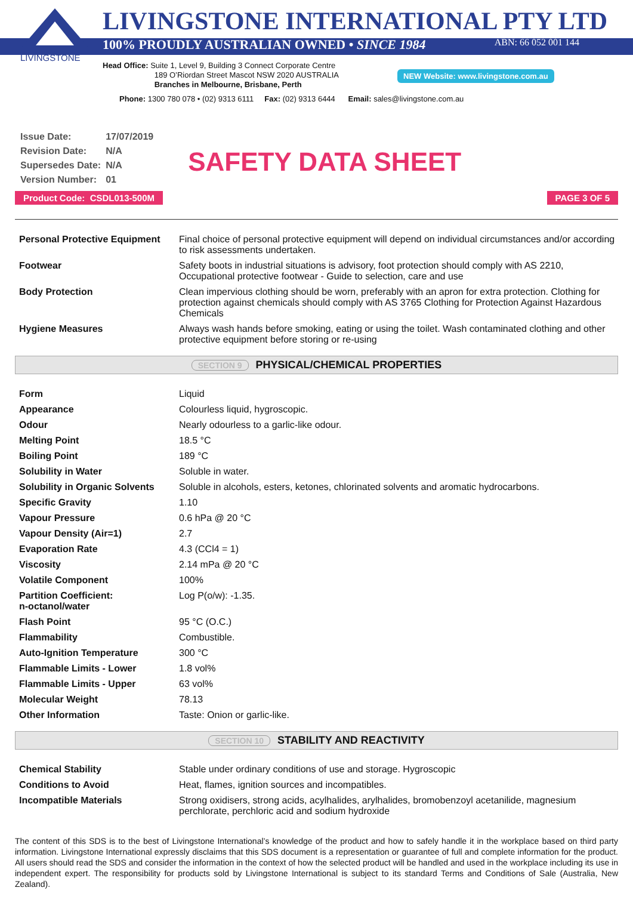LIVINGSTONE
LIVINGSTONE INTERNATIONAL PTY LTD
100% PROUDLY AUSTRALIAN OWNED • SINCE 1984 ABN: 66 052 001 144
Head Office: Suite 1, Level 9, Building 3 Connect Corporate Centre
189 O’Riordan Street Mascot NSW 2020 AUSTRALIA
Branches in Melbourne, Brisbane, Perth
NEW Website: www.livingstone.com.au
Phone: 1300 780 078 • (02) 9313 6111 Fax: (02) 9313 6444 Email: sales@livingstone.com.au
| Issue Date: | 17/07/2019 |
| Revision Date: | N/A |
| Supersedes Date: | N/A |
| Version Number: | 01 |
SAFETY DATA SHEET
Product Code: CSDL013-500M PAGE 3 OF 5
| Personal Protective Equipment | Final choice of personal protective equipment will depend on individual circumstances and/or according to risk assessments undertaken. |
| Footwear | Safety boots in industrial situations is advisory, foot protection should comply with AS 2210, Occupational protective footwear - Guide to selection, care and use |
| Body Protection | Clean impervious clothing should be worn, preferably with an apron for extra protection. Clothing for protection against chemicals should comply with AS 3765 Clothing for Protection Against Hazardous Chemicals |
| Hygiene Measures | Always wash hands before smoking, eating or using the toilet. Wash contaminated clothing and other protective equipment before storing or re-using |
SECTION 9 PHYSICAL/CHEMICAL PROPERTIES
| Form | Liquid |
| Appearance | Colourless liquid, hygroscopic. |
| Odour | Nearly odourless to a garlic-like odour. |
| Melting Point | 18.5 °C |
| Boiling Point | 189 °C |
| Solubility in Water | Soluble in water. |
| Solubility in Organic Solvents | Soluble in alcohols, esters, ketones, chlorinated solvents and aromatic hydrocarbons. |
| Specific Gravity | 1.10 |
| Vapour Pressure | 0.6 hPa @ 20 °C |
| Vapour Density (Air=1) | 2.7 |
| Evaporation Rate | 4.3 (CCl4 = 1) |
| Viscosity | 2.14 mPa @ 20 °C |
| Volatile Component | 100% |
| Partition Coefficient: n-octanol/water | Log P(o/w): -1.35. |
| Flash Point | 95 °C (O.C.) |
| Flammability | Combustible. |
| Auto-Ignition Temperature | 300 °C |
| Flammable Limits - Lower | 1.8 vol% |
| Flammable Limits - Upper | 63 vol% |
| Molecular Weight | 78.13 |
| Other Information | Taste: Onion or garlic-like. |
SECTION 10 STABILITY AND REACTIVITY
| Chemical Stability | Stable under ordinary conditions of use and storage. Hygroscopic |
| Conditions to Avoid | Heat, flames, ignition sources and incompatibles. |
| Incompatible Materials | Strong oxidisers, strong acids, acylhalides, arylhalides, bromobenzoyl acetanilide, magnesium perchlorate, perchloric acid and sodium hydroxide |
The content of this SDS is to the best of Livingstone International’s knowledge of the product and how to safely handle it in the workplace based on third party information. Livingstone International expressly disclaims that this SDS document is a representation or guarantee of full and complete information for the product. All users should read the SDS and consider the information in the context of how the selected product will be handled and used in the workplace including its use in independent expert. The responsibility for products sold by Livingstone International is subject to its standard Terms and Conditions of Sale (Australia, New Zealand).